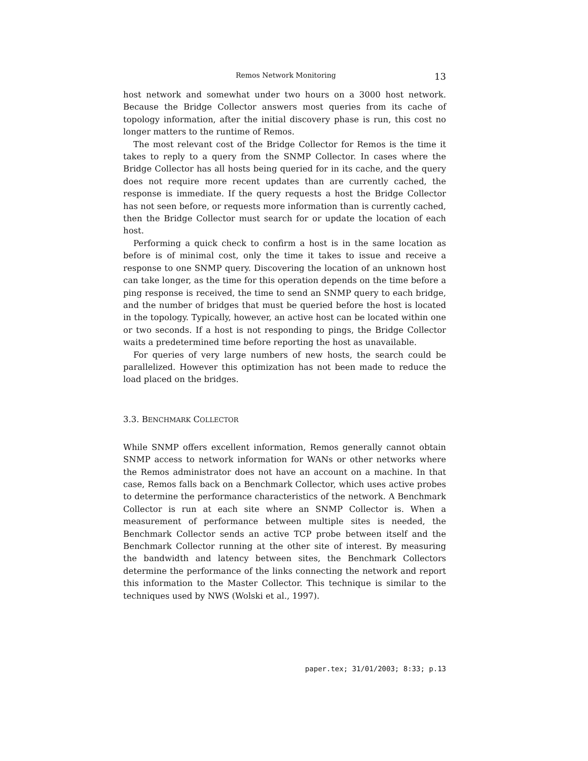Remos Network Monitoring 13
host network and somewhat under two hours on a 3000 host network. Because the Bridge Collector answers most queries from its cache of topology information, after the initial discovery phase is run, this cost no longer matters to the runtime of Remos.
The most relevant cost of the Bridge Collector for Remos is the time it takes to reply to a query from the SNMP Collector. In cases where the Bridge Collector has all hosts being queried for in its cache, and the query does not require more recent updates than are currently cached, the response is immediate. If the query requests a host the Bridge Collector has not seen before, or requests more information than is currently cached, then the Bridge Collector must search for or update the location of each host.
Performing a quick check to confirm a host is in the same location as before is of minimal cost, only the time it takes to issue and receive a response to one SNMP query. Discovering the location of an unknown host can take longer, as the time for this operation depends on the time before a ping response is received, the time to send an SNMP query to each bridge, and the number of bridges that must be queried before the host is located in the topology. Typically, however, an active host can be located within one or two seconds. If a host is not responding to pings, the Bridge Collector waits a predetermined time before reporting the host as unavailable.
For queries of very large numbers of new hosts, the search could be parallelized. However this optimization has not been made to reduce the load placed on the bridges.
3.3. BENCHMARK COLLECTOR
While SNMP offers excellent information, Remos generally cannot obtain SNMP access to network information for WANs or other networks where the Remos administrator does not have an account on a machine. In that case, Remos falls back on a Benchmark Collector, which uses active probes to determine the performance characteristics of the network. A Benchmark Collector is run at each site where an SNMP Collector is. When a measurement of performance between multiple sites is needed, the Benchmark Collector sends an active TCP probe between itself and the Benchmark Collector running at the other site of interest. By measuring the bandwidth and latency between sites, the Benchmark Collectors determine the performance of the links connecting the network and report this information to the Master Collector. This technique is similar to the techniques used by NWS (Wolski et al., 1997).
paper.tex; 31/01/2003; 8:33; p.13